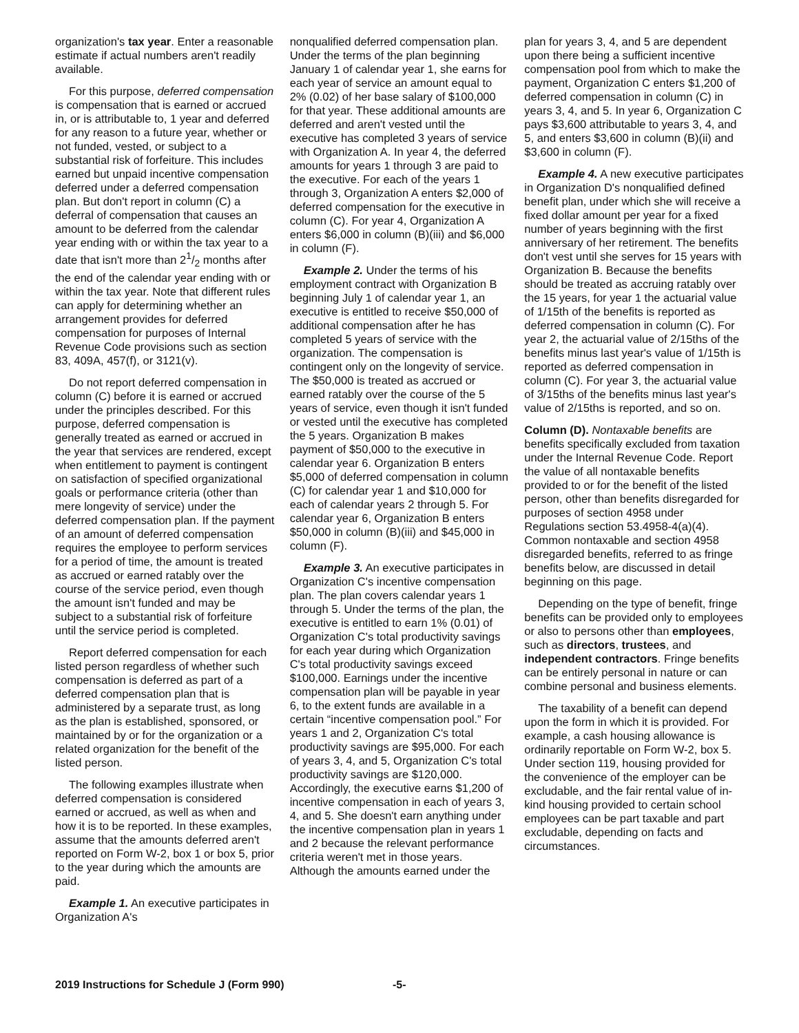organization's tax year. Enter a reasonable estimate if actual numbers aren't readily available.
For this purpose, deferred compensation is compensation that is earned or accrued in, or is attributable to, 1 year and deferred for any reason to a future year, whether or not funded, vested, or subject to a substantial risk of forfeiture. This includes earned but unpaid incentive compensation deferred under a deferred compensation plan. But don't report in column (C) a deferral of compensation that causes an amount to be deferred from the calendar year ending with or within the tax year to a date that isn't more than 21/2 months after the end of the calendar year ending with or within the tax year. Note that different rules can apply for determining whether an arrangement provides for deferred compensation for purposes of Internal Revenue Code provisions such as section 83, 409A, 457(f), or 3121(v).
Do not report deferred compensation in column (C) before it is earned or accrued under the principles described. For this purpose, deferred compensation is generally treated as earned or accrued in the year that services are rendered, except when entitlement to payment is contingent on satisfaction of specified organizational goals or performance criteria (other than mere longevity of service) under the deferred compensation plan. If the payment of an amount of deferred compensation requires the employee to perform services for a period of time, the amount is treated as accrued or earned ratably over the course of the service period, even though the amount isn't funded and may be subject to a substantial risk of forfeiture until the service period is completed.
Report deferred compensation for each listed person regardless of whether such compensation is deferred as part of a deferred compensation plan that is administered by a separate trust, as long as the plan is established, sponsored, or maintained by or for the organization or a related organization for the benefit of the listed person.
The following examples illustrate when deferred compensation is considered earned or accrued, as well as when and how it is to be reported. In these examples, assume that the amounts deferred aren't reported on Form W-2, box 1 or box 5, prior to the year during which the amounts are paid.
Example 1. An executive participates in Organization A's
nonqualified deferred compensation plan. Under the terms of the plan beginning January 1 of calendar year 1, she earns for each year of service an amount equal to 2% (0.02) of her base salary of $100,000 for that year. These additional amounts are deferred and aren't vested until the executive has completed 3 years of service with Organization A. In year 4, the deferred amounts for years 1 through 3 are paid to the executive. For each of the years 1 through 3, Organization A enters $2,000 of deferred compensation for the executive in column (C). For year 4, Organization A enters $6,000 in column (B)(iii) and $6,000 in column (F).
Example 2. Under the terms of his employment contract with Organization B beginning July 1 of calendar year 1, an executive is entitled to receive $50,000 of additional compensation after he has completed 5 years of service with the organization. The compensation is contingent only on the longevity of service. The $50,000 is treated as accrued or earned ratably over the course of the 5 years of service, even though it isn't funded or vested until the executive has completed the 5 years. Organization B makes payment of $50,000 to the executive in calendar year 6. Organization B enters $5,000 of deferred compensation in column (C) for calendar year 1 and $10,000 for each of calendar years 2 through 5. For calendar year 6, Organization B enters $50,000 in column (B)(iii) and $45,000 in column (F).
Example 3. An executive participates in Organization C's incentive compensation plan. The plan covers calendar years 1 through 5. Under the terms of the plan, the executive is entitled to earn 1% (0.01) of Organization C's total productivity savings for each year during which Organization C's total productivity savings exceed $100,000. Earnings under the incentive compensation plan will be payable in year 6, to the extent funds are available in a certain “incentive compensation pool.” For years 1 and 2, Organization C's total productivity savings are $95,000. For each of years 3, 4, and 5, Organization C's total productivity savings are $120,000. Accordingly, the executive earns $1,200 of incentive compensation in each of years 3, 4, and 5. She doesn't earn anything under the incentive compensation plan in years 1 and 2 because the relevant performance criteria weren't met in those years. Although the amounts earned under the
plan for years 3, 4, and 5 are dependent upon there being a sufficient incentive compensation pool from which to make the payment, Organization C enters $1,200 of deferred compensation in column (C) in years 3, 4, and 5. In year 6, Organization C pays $3,600 attributable to years 3, 4, and 5, and enters $3,600 in column (B)(ii) and $3,600 in column (F).
Example 4. A new executive participates in Organization D's nonqualified defined benefit plan, under which she will receive a fixed dollar amount per year for a fixed number of years beginning with the first anniversary of her retirement. The benefits don't vest until she serves for 15 years with Organization B. Because the benefits should be treated as accruing ratably over the 15 years, for year 1 the actuarial value of 1/15th of the benefits is reported as deferred compensation in column (C). For year 2, the actuarial value of 2/15ths of the benefits minus last year's value of 1/15th is reported as deferred compensation in column (C). For year 3, the actuarial value of 3/15ths of the benefits minus last year's value of 2/15ths is reported, and so on.
Column (D). Nontaxable benefits are benefits specifically excluded from taxation under the Internal Revenue Code. Report the value of all nontaxable benefits provided to or for the benefit of the listed person, other than benefits disregarded for purposes of section 4958 under Regulations section 53.4958-4(a)(4). Common nontaxable and section 4958 disregarded benefits, referred to as fringe benefits below, are discussed in detail beginning on this page.
Depending on the type of benefit, fringe benefits can be provided only to employees or also to persons other than employees, such as directors, trustees, and independent contractors. Fringe benefits can be entirely personal in nature or can combine personal and business elements.
The taxability of a benefit can depend upon the form in which it is provided. For example, a cash housing allowance is ordinarily reportable on Form W-2, box 5. Under section 119, housing provided for the convenience of the employer can be excludable, and the fair rental value of in-kind housing provided to certain school employees can be part taxable and part excludable, depending on facts and circumstances.
2019 Instructions for Schedule J (Form 990) -5-